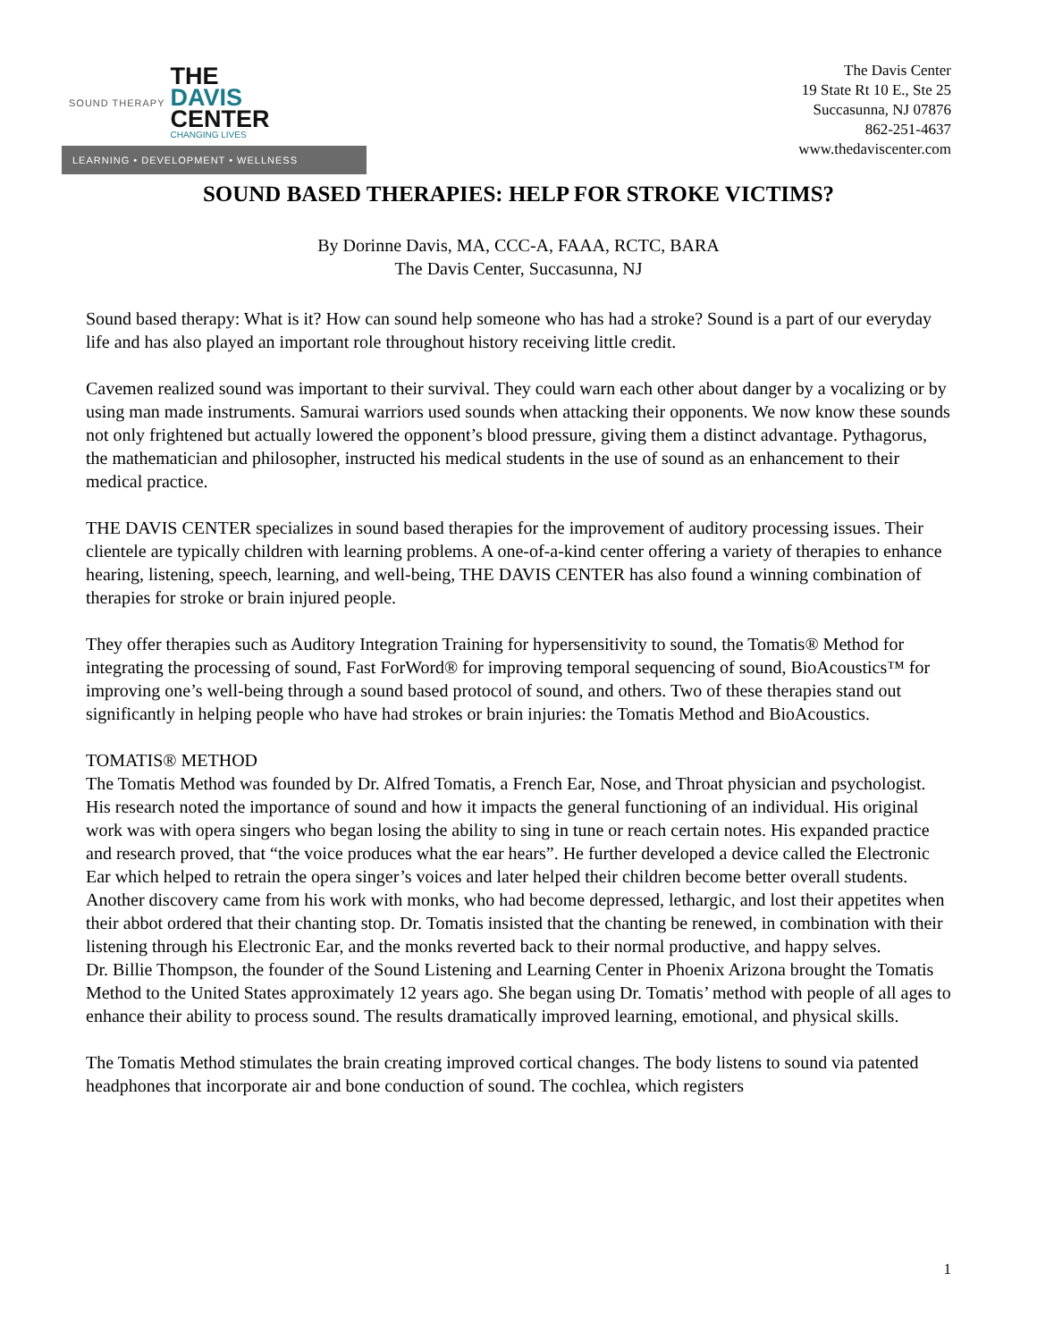SOUND THERAPY
THE
DAVIS
CENTER
CHANGING LIVES
LEARNING • DEVELOPMENT • WELLNESS
The Davis Center
19 State Rt 10 E., Ste 25
Succasunna, NJ 07876
862-251-4637
www.thedaviscenter.com
SOUND BASED THERAPIES: HELP FOR STROKE VICTIMS?
By Dorinne Davis, MA, CCC-A, FAAA, RCTC, BARA
The Davis Center, Succasunna, NJ
Sound based therapy: What is it? How can sound help someone who has had a stroke? Sound is a part of our everyday life and has also played an important role throughout history receiving little credit.
Cavemen realized sound was important to their survival. They could warn each other about danger by a vocalizing or by using man made instruments. Samurai warriors used sounds when attacking their opponents. We now know these sounds not only frightened but actually lowered the opponent’s blood pressure, giving them a distinct advantage. Pythagorus, the mathematician and philosopher, instructed his medical students in the use of sound as an enhancement to their medical practice.
THE DAVIS CENTER specializes in sound based therapies for the improvement of auditory processing issues. Their clientele are typically children with learning problems. A one-of-a-kind center offering a variety of therapies to enhance hearing, listening, speech, learning, and well-being, THE DAVIS CENTER has also found a winning combination of therapies for stroke or brain injured people.
They offer therapies such as Auditory Integration Training for hypersensitivity to sound, the Tomatis® Method for integrating the processing of sound, Fast ForWord® for improving temporal sequencing of sound, BioAcoustics™ for improving one’s well-being through a sound based protocol of sound, and others. Two of these therapies stand out significantly in helping people who have had strokes or brain injuries: the Tomatis Method and BioAcoustics.
TOMATIS® METHOD
The Tomatis Method was founded by Dr. Alfred Tomatis, a French Ear, Nose, and Throat physician and psychologist. His research noted the importance of sound and how it impacts the general functioning of an individual. His original work was with opera singers who began losing the ability to sing in tune or reach certain notes. His expanded practice and research proved, that “the voice produces what the ear hears”. He further developed a device called the Electronic Ear which helped to retrain the opera singer’s voices and later helped their children become better overall students. Another discovery came from his work with monks, who had become depressed, lethargic, and lost their appetites when their abbot ordered that their chanting stop. Dr. Tomatis insisted that the chanting be renewed, in combination with their listening through his Electronic Ear, and the monks reverted back to their normal productive, and happy selves.
Dr. Billie Thompson, the founder of the Sound Listening and Learning Center in Phoenix Arizona brought the Tomatis Method to the United States approximately 12 years ago. She began using Dr. Tomatis’ method with people of all ages to enhance their ability to process sound. The results dramatically improved learning, emotional, and physical skills.
The Tomatis Method stimulates the brain creating improved cortical changes. The body listens to sound via patented headphones that incorporate air and bone conduction of sound. The cochlea, which registers
1